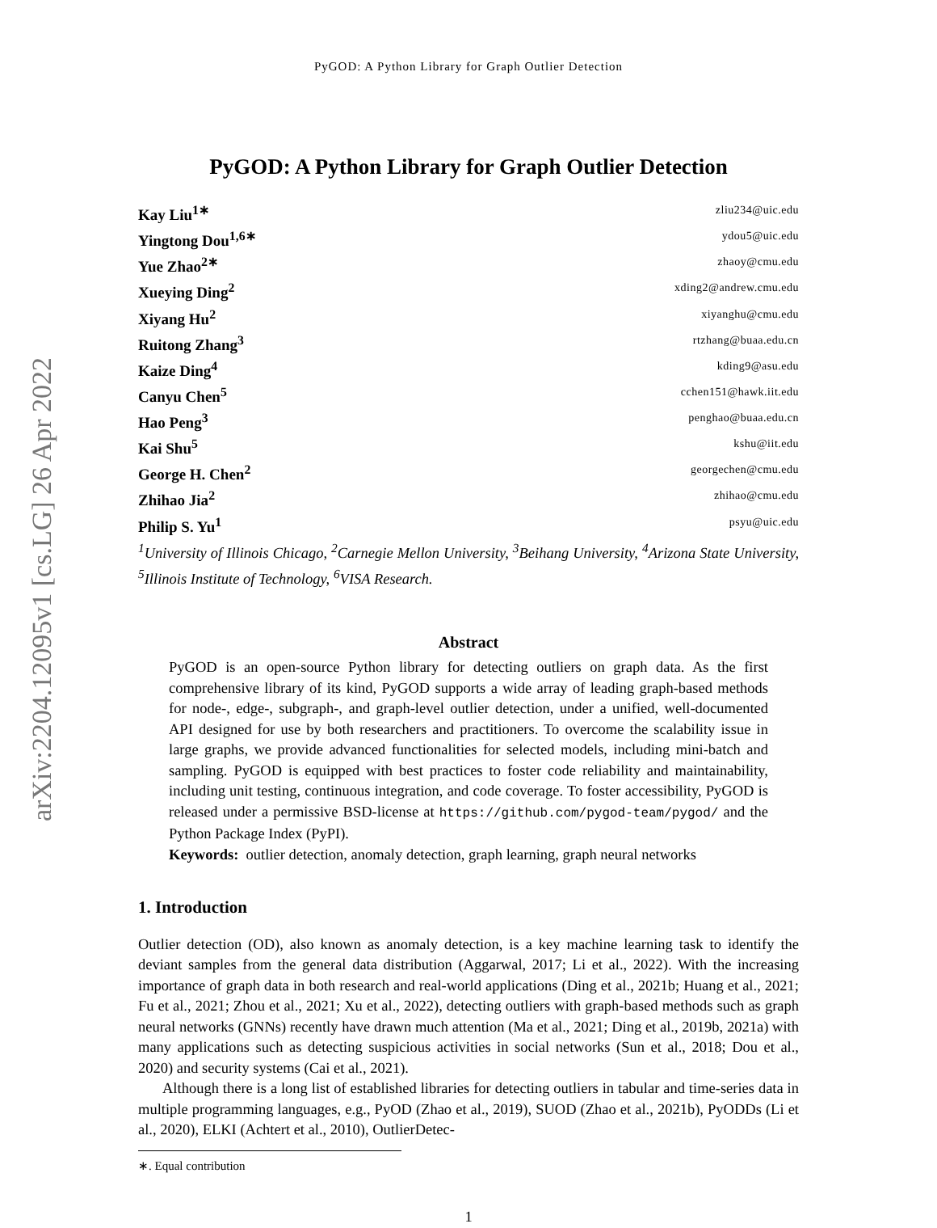arXiv:2204.12095v1 [cs.LG] 26 Apr 2022
PyGOD: A Python Library for Graph Outlier Detection
PyGOD: A Python Library for Graph Outlier Detection
Kay Liu<sup>1∗</sup> zliu234@uic.edu
Yingtong Dou<sup>1,6∗</sup> ydou5@uic.edu
Yue Zhao<sup>2∗</sup> zhaoy@cmu.edu
Xueying Ding<sup>2</sup> xding2@andrew.cmu.edu
Xiyang Hu<sup>2</sup> xiyanghu@cmu.edu
Ruitong Zhang<sup>3</sup> rtzhang@buaa.edu.cn
Kaize Ding<sup>4</sup> kding9@asu.edu
Canyu Chen<sup>5</sup> cchen151@hawk.iit.edu
Hao Peng<sup>3</sup> penghao@buaa.edu.cn
Kai Shu<sup>5</sup> kshu@iit.edu
George H. Chen<sup>2</sup> georgechen@cmu.edu
Zhihao Jia<sup>2</sup> zhihao@cmu.edu
Philip S. Yu<sup>1</sup> psyu@uic.edu
<sup>1</sup> University of Illinois Chicago, <sup>2</sup>Carnegie Mellon University, <sup>3</sup>Beihang University, <sup>4</sup>Arizona State University, <sup>5</sup>Illinois Institute of Technology, <sup>6</sup>VISA Research.
Abstract
PyGOD is an open-source Python library for detecting outliers on graph data. As the first comprehensive library of its kind, PyGOD supports a wide array of leading graph-based methods for node-, edge-, subgraph-, and graph-level outlier detection, under a unified, well-documented API designed for use by both researchers and practitioners. To overcome the scalability issue in large graphs, we provide advanced functionalities for selected models, including mini-batch and sampling. PyGOD is equipped with best practices to foster code reliability and maintainability, including unit testing, continuous integration, and code coverage. To foster accessibility, PyGOD is released under a permissive BSD-license at https://github.com/pygod-team/pygod/ and the Python Package Index (PyPI).
Keywords: outlier detection, anomaly detection, graph learning, graph neural networks
1. Introduction
Outlier detection (OD), also known as anomaly detection, is a key machine learning task to identify the deviant samples from the general data distribution (Aggarwal, 2017; Li et al., 2022). With the increasing importance of graph data in both research and real-world applications (Ding et al., 2021b; Huang et al., 2021; Fu et al., 2021; Zhou et al., 2021; Xu et al., 2022), detecting outliers with graph-based methods such as graph neural networks (GNNs) recently have drawn much attention (Ma et al., 2021; Ding et al., 2019b, 2021a) with many applications such as detecting suspicious activities in social networks (Sun et al., 2018; Dou et al., 2020) and security systems (Cai et al., 2021).
Although there is a long list of established libraries for detecting outliers in tabular and time-series data in multiple programming languages, e.g., PyOD (Zhao et al., 2019), SUOD (Zhao et al., 2021b), PyODDs (Li et al., 2020), ELKI (Achtert et al., 2010), OutlierDetec-
∗. Equal contribution
1